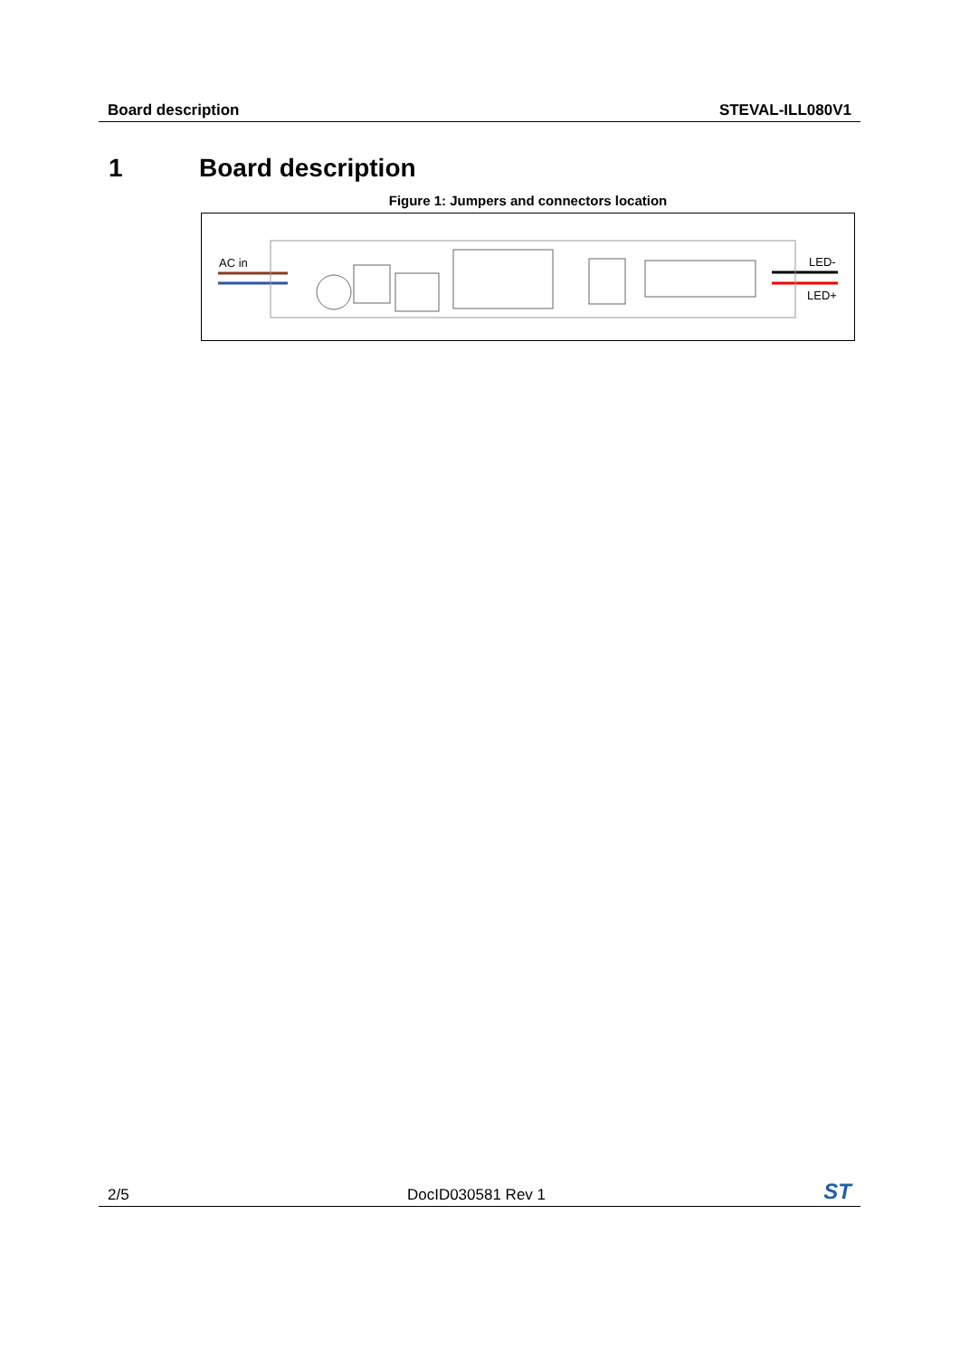Board description STEVAL-ILL080V1
1 Board description
Figure 1: Jumpers and connectors location
AC in
LED-
LED+
2/5 DocID030581 Rev 1 ST